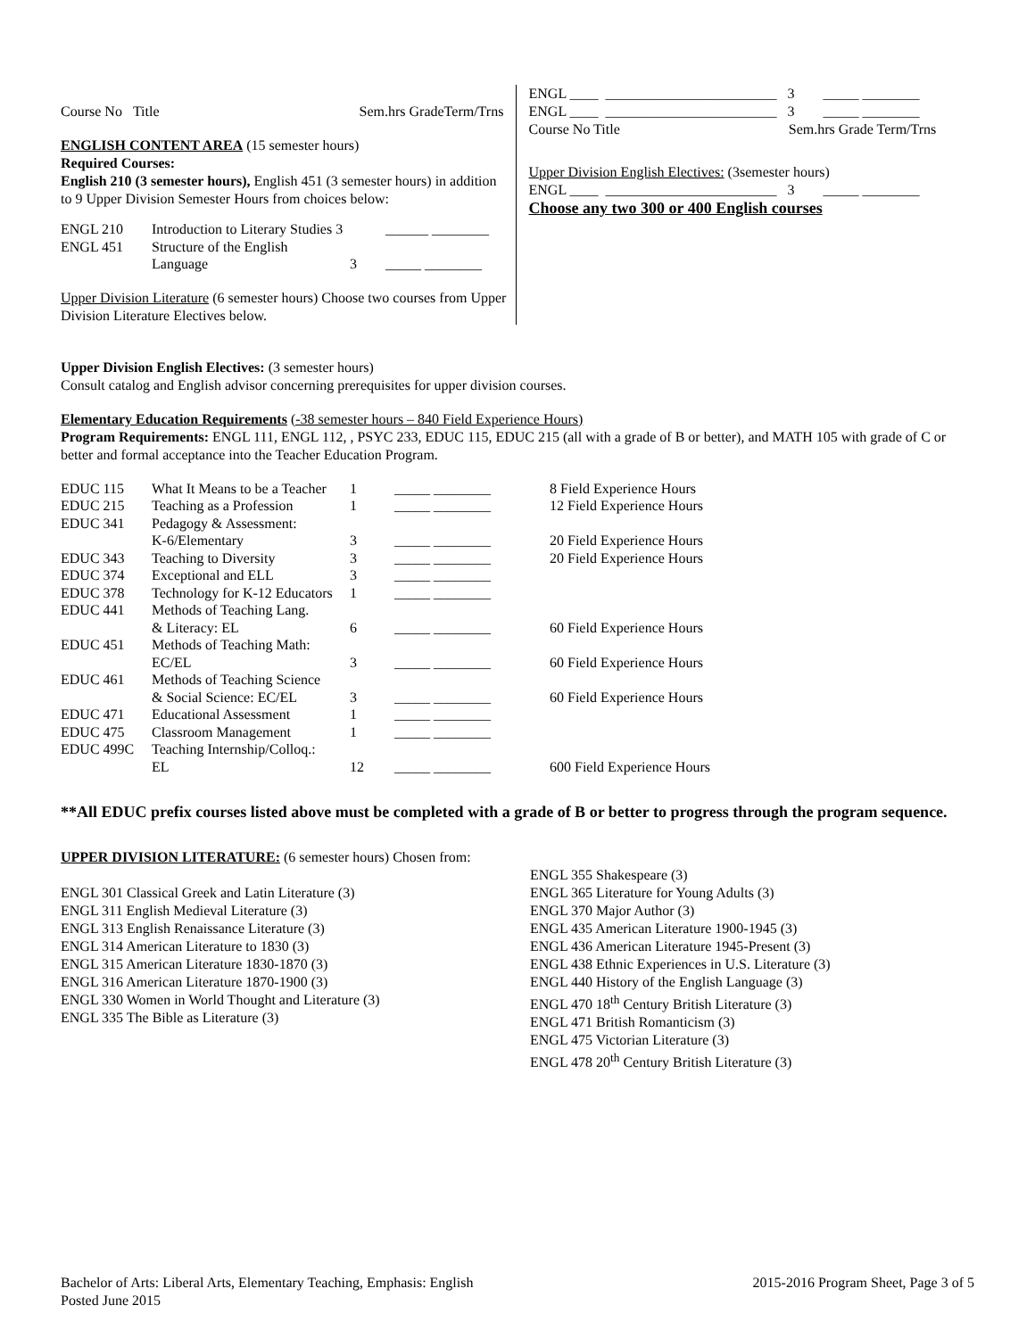Course No Title Sem.hrs GradeTerm/Trns
ENGLISH CONTENT AREA (15 semester hours)
Required Courses:
English 210 (3 semester hours), English 451 (3 semester hours) in addition to 9 Upper Division Semester Hours from choices below:
| ENGL 210 | Introduction to Literary Studies 3 | | ______ ________ |
| ENGL 451 | Structure of the English | | |
| | Language | 3 | _____ ________ |
Upper Division Literature (6 semester hours) Choose two courses from Upper Division Literature Electives below.
ENGL ____ ________________________ 3 _____ ________
ENGL ____ ________________________ 3 _____ ________
Course No Title Sem.hrs Grade Term/Trns
Upper Division English Electives: (3semester hours)
ENGL ____ ________________________ 3 _____ ________
Choose any two 300 or 400 English courses
Upper Division English Electives: (3 semester hours)
Consult catalog and English advisor concerning prerequisites for upper division courses.
Elementary Education Requirements (-38 semester hours – 840 Field Experience Hours)
Program Requirements: ENGL 111, ENGL 112, , PSYC 233, EDUC 115, EDUC 215 (all with a grade of B or better), and MATH 105 with grade of C or better and formal acceptance into the Teacher Education Program.
| EDUC 115 | What It Means to be a Teacher | 1 | _____ ________ | 8 Field Experience Hours |
| EDUC 215 | Teaching as a Profession | 1 | _____ ________ | 12 Field Experience Hours |
| EDUC 341 | Pedagogy & Assessment: | | | |
| | K-6/Elementary | 3 | _____ ________ | 20 Field Experience Hours |
| EDUC 343 | Teaching to Diversity | 3 | _____ ________ | 20 Field Experience Hours |
| EDUC 374 | Exceptional and ELL | 3 | _____ ________ | |
| EDUC 378 | Technology for K-12 Educators | 1 | _____ ________ | |
| EDUC 441 | Methods of Teaching Lang. | | | |
| | & Literacy: EL | 6 | _____ ________ | 60 Field Experience Hours |
| EDUC 451 | Methods of Teaching Math: | | | |
| | EC/EL | 3 | _____ ________ | 60 Field Experience Hours |
| EDUC 461 | Methods of Teaching Science | | | |
| | & Social Science: EC/EL | 3 | _____ ________ | 60 Field Experience Hours |
| EDUC 471 | Educational Assessment | 1 | _____ ________ | |
| EDUC 475 | Classroom Management | 1 | _____ ________ | |
| EDUC 499C | Teaching Internship/Colloq.: | | | |
| | EL | 12 | _____ ________ | 600 Field Experience Hours |
**All EDUC prefix courses listed above must be completed with a grade of B or better to progress through the program sequence.
UPPER DIVISION LITERATURE: (6 semester hours) Chosen from:
ENGL 301 Classical Greek and Latin Literature (3)
ENGL 311 English Medieval Literature (3)
ENGL 313 English Renaissance Literature (3)
ENGL 314 American Literature to 1830 (3)
ENGL 315 American Literature 1830-1870 (3)
ENGL 316 American Literature 1870-1900 (3)
ENGL 330 Women in World Thought and Literature (3)
ENGL 335 The Bible as Literature (3)
ENGL 355 Shakespeare (3)
ENGL 365 Literature for Young Adults (3)
ENGL 370 Major Author (3)
ENGL 435 American Literature 1900-1945 (3)
ENGL 436 American Literature 1945-Present (3)
ENGL 438 Ethnic Experiences in U.S. Literature (3)
ENGL 440 History of the English Language (3)
ENGL 470 18<sup>th</sup> Century British Literature (3)
ENGL 471 British Romanticism (3)
ENGL 475 Victorian Literature (3)
ENGL 478 20<sup>th</sup> Century British Literature (3)
Bachelor of Arts: Liberal Arts, Elementary Teaching, Emphasis: English 2015-2016 Program Sheet, Page 3 of 5
Posted June 2015